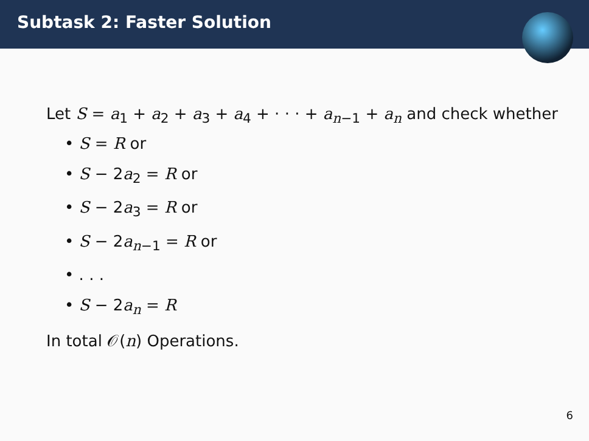Subtask 2: Faster Solution
Let S = a<sub>1</sub> + a<sub>2</sub> + a<sub>3</sub> + a<sub>4</sub> + · · · + a<sub>n−1</sub> + a<sub>n</sub> and check whether
• S = R or
• S − 2a<sub>2</sub> = R or
• S − 2a<sub>3</sub> = R or
• S − 2a<sub>n−1</sub> = R or
• . . .
• S − 2a<sub>n</sub> = R
In total 𝒪(n) Operations.
6